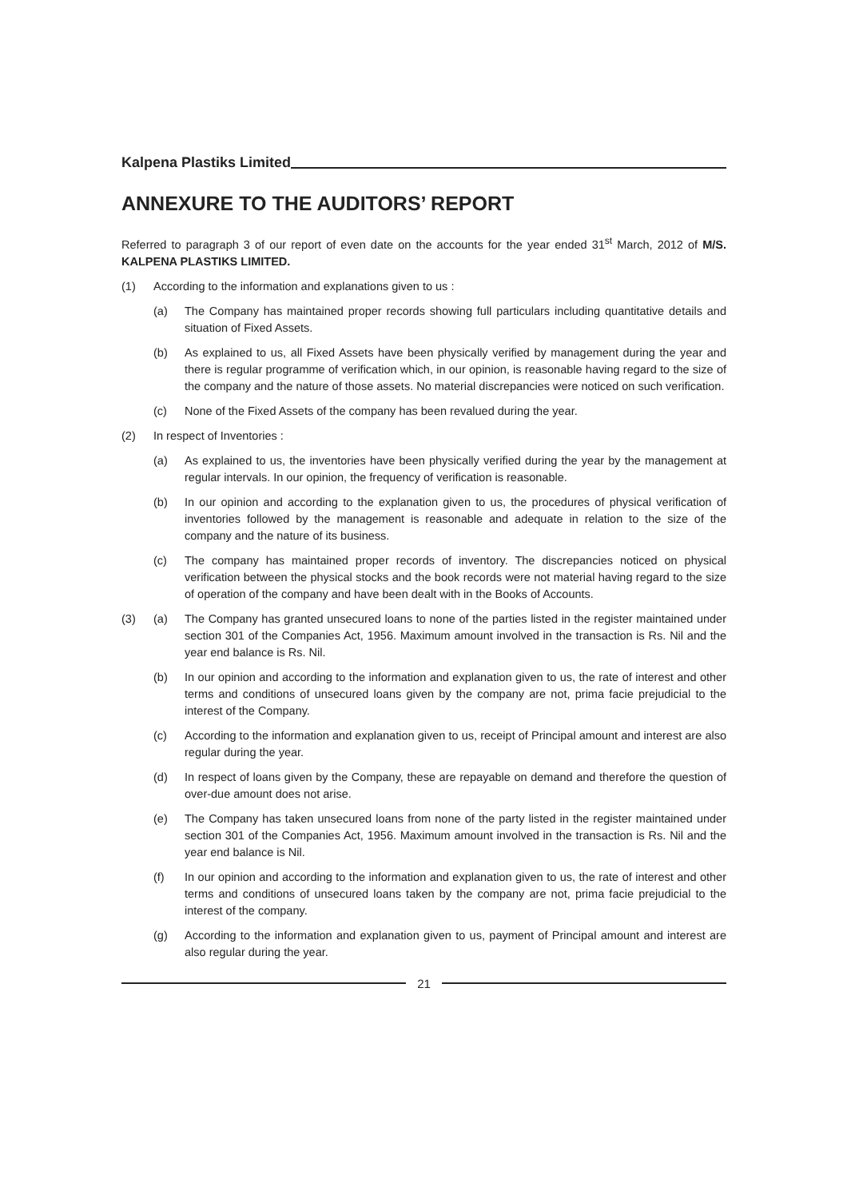Kalpena Plastiks Limited
ANNEXURE TO THE AUDITORS’ REPORT
Referred to paragraph 3 of our report of even date on the accounts for the year ended 31<sup>st</sup> March, 2012 of M/S. KALPENA PLASTIKS LIMITED.
(1) According to the information and explanations given to us :
(a) The Company has maintained proper records showing full particulars including quantitative details and situation of Fixed Assets.
(b) As explained to us, all Fixed Assets have been physically verified by management during the year and there is regular programme of verification which, in our opinion, is reasonable having regard to the size of the company and the nature of those assets. No material discrepancies were noticed on such verification.
(c) None of the Fixed Assets of the company has been revalued during the year.
(2) In respect of Inventories :
(a) As explained to us, the inventories have been physically verified during the year by the management at regular intervals. In our opinion, the frequency of verification is reasonable.
(b) In our opinion and according to the explanation given to us, the procedures of physical verification of inventories followed by the management is reasonable and adequate in relation to the size of the company and the nature of its business.
(c) The company has maintained proper records of inventory. The discrepancies noticed on physical verification between the physical stocks and the book records were not material having regard to the size of operation of the company and have been dealt with in the Books of Accounts.
(3) (a) The Company has granted unsecured loans to none of the parties listed in the register maintained under section 301 of the Companies Act, 1956. Maximum amount involved in the transaction is Rs. Nil and the year end balance is Rs. Nil.
(b) In our opinion and according to the information and explanation given to us, the rate of interest and other terms and conditions of unsecured loans given by the company are not, prima facie prejudicial to the interest of the Company.
(c) According to the information and explanation given to us, receipt of Principal amount and interest are also regular during the year.
(d) In respect of loans given by the Company, these are repayable on demand and therefore the question of over-due amount does not arise.
(e) The Company has taken unsecured loans from none of the party listed in the register maintained under section 301 of the Companies Act, 1956. Maximum amount involved in the transaction is Rs. Nil and the year end balance is Nil.
(f) In our opinion and according to the information and explanation given to us, the rate of interest and other terms and conditions of unsecured loans taken by the company are not, prima facie prejudicial to the interest of the company.
(g) According to the information and explanation given to us, payment of Principal amount and interest are also regular during the year.
21